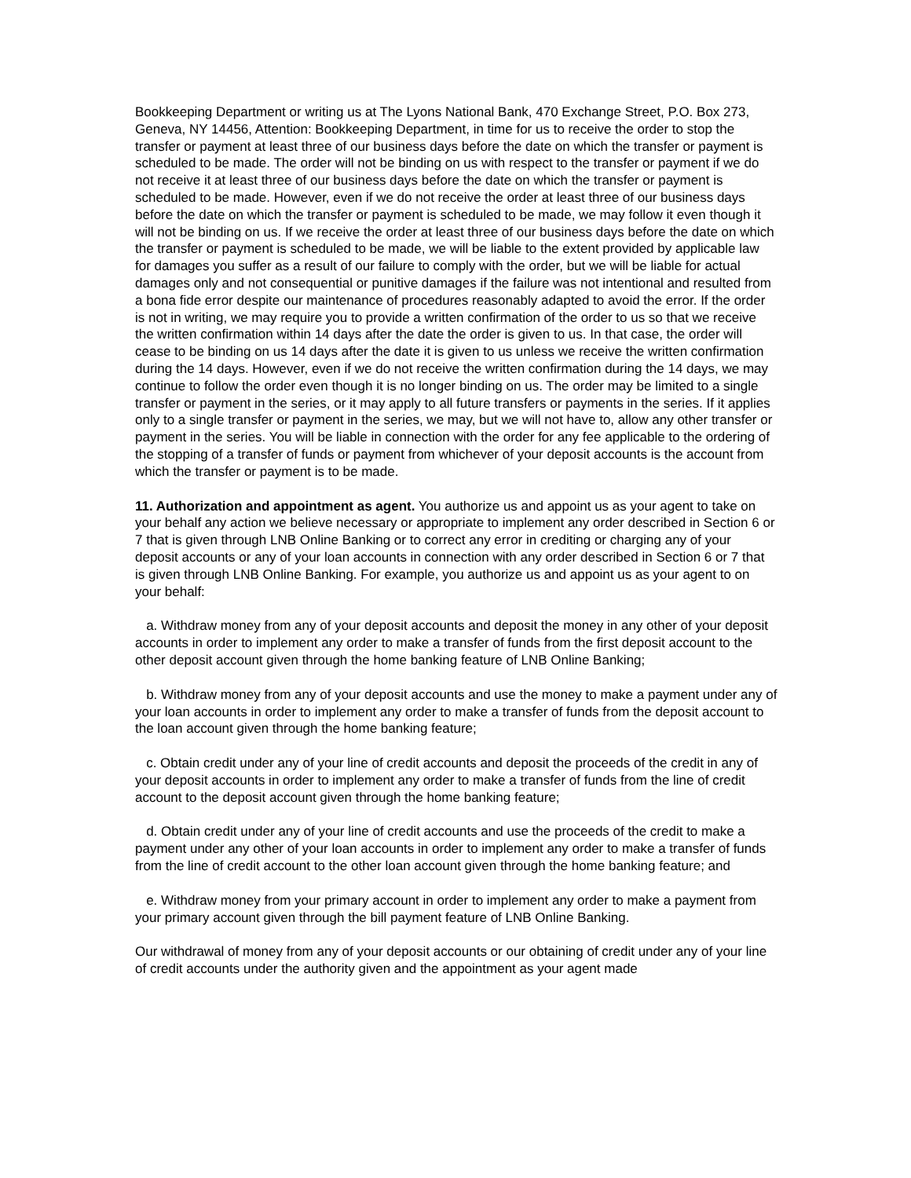Bookkeeping Department or writing us at The Lyons National Bank, 470 Exchange Street, P.O. Box 273, Geneva, NY 14456, Attention: Bookkeeping Department, in time for us to receive the order to stop the transfer or payment at least three of our business days before the date on which the transfer or payment is scheduled to be made. The order will not be binding on us with respect to the transfer or payment if we do not receive it at least three of our business days before the date on which the transfer or payment is scheduled to be made. However, even if we do not receive the order at least three of our business days before the date on which the transfer or payment is scheduled to be made, we may follow it even though it will not be binding on us. If we receive the order at least three of our business days before the date on which the transfer or payment is scheduled to be made, we will be liable to the extent provided by applicable law for damages you suffer as a result of our failure to comply with the order, but we will be liable for actual damages only and not consequential or punitive damages if the failure was not intentional and resulted from a bona fide error despite our maintenance of procedures reasonably adapted to avoid the error. If the order is not in writing, we may require you to provide a written confirmation of the order to us so that we receive the written confirmation within 14 days after the date the order is given to us. In that case, the order will cease to be binding on us 14 days after the date it is given to us unless we receive the written confirmation during the 14 days. However, even if we do not receive the written confirmation during the 14 days, we may continue to follow the order even though it is no longer binding on us. The order may be limited to a single transfer or payment in the series, or it may apply to all future transfers or payments in the series. If it applies only to a single transfer or payment in the series, we may, but we will not have to, allow any other transfer or payment in the series. You will be liable in connection with the order for any fee applicable to the ordering of the stopping of a transfer of funds or payment from whichever of your deposit accounts is the account from which the transfer or payment is to be made.
11. Authorization and appointment as agent. You authorize us and appoint us as your agent to take on your behalf any action we believe necessary or appropriate to implement any order described in Section 6 or 7 that is given through LNB Online Banking or to correct any error in crediting or charging any of your deposit accounts or any of your loan accounts in connection with any order described in Section 6 or 7 that is given through LNB Online Banking. For example, you authorize us and appoint us as your agent to on your behalf:
a. Withdraw money from any of your deposit accounts and deposit the money in any other of your deposit accounts in order to implement any order to make a transfer of funds from the first deposit account to the other deposit account given through the home banking feature of LNB Online Banking;
b. Withdraw money from any of your deposit accounts and use the money to make a payment under any of your loan accounts in order to implement any order to make a transfer of funds from the deposit account to the loan account given through the home banking feature;
c. Obtain credit under any of your line of credit accounts and deposit the proceeds of the credit in any of your deposit accounts in order to implement any order to make a transfer of funds from the line of credit account to the deposit account given through the home banking feature;
d. Obtain credit under any of your line of credit accounts and use the proceeds of the credit to make a payment under any other of your loan accounts in order to implement any order to make a transfer of funds from the line of credit account to the other loan account given through the home banking feature; and
e. Withdraw money from your primary account in order to implement any order to make a payment from your primary account given through the bill payment feature of LNB Online Banking.
Our withdrawal of money from any of your deposit accounts or our obtaining of credit under any of your line of credit accounts under the authority given and the appointment as your agent made